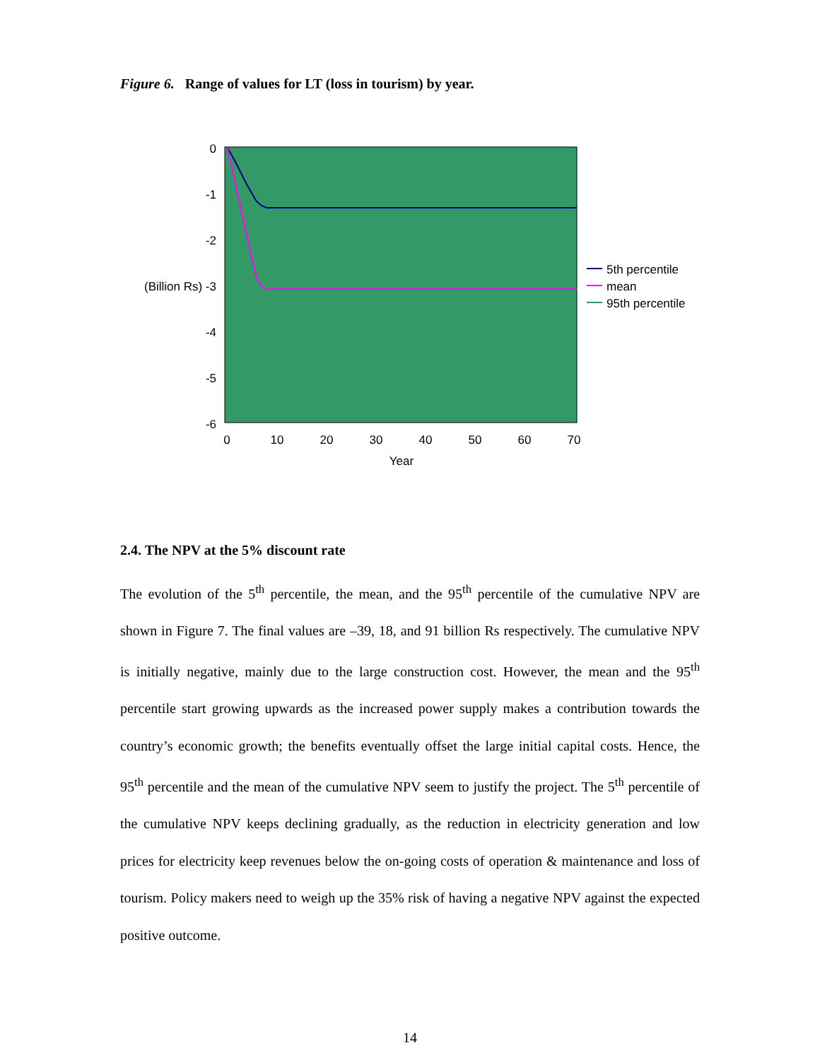Figure 6. Range of values for LT (loss in tourism) by year.
0
-1
-2
(Billion Rs) -3
-4
-5
-6
0
10
20
30
40
50
60
70
Year
5th percentile
mean
95th percentile
2.4. The NPV at the 5% discount rate
The evolution of the 5<sup>th</sup> percentile, the mean, and the 95<sup>th</sup> percentile of the cumulative NPV are shown in Figure 7. The final values are –39, 18, and 91 billion Rs respectively. The cumulative NPV is initially negative, mainly due to the large construction cost. However, the mean and the 95<sup>th</sup> percentile start growing upwards as the increased power supply makes a contribution towards the country’s economic growth; the benefits eventually offset the large initial capital costs. Hence, the 95<sup>th</sup> percentile and the mean of the cumulative NPV seem to justify the project. The 5<sup>th</sup> percentile of the cumulative NPV keeps declining gradually, as the reduction in electricity generation and low prices for electricity keep revenues below the on-going costs of operation & maintenance and loss of tourism. Policy makers need to weigh up the 35% risk of having a negative NPV against the expected positive outcome.
14